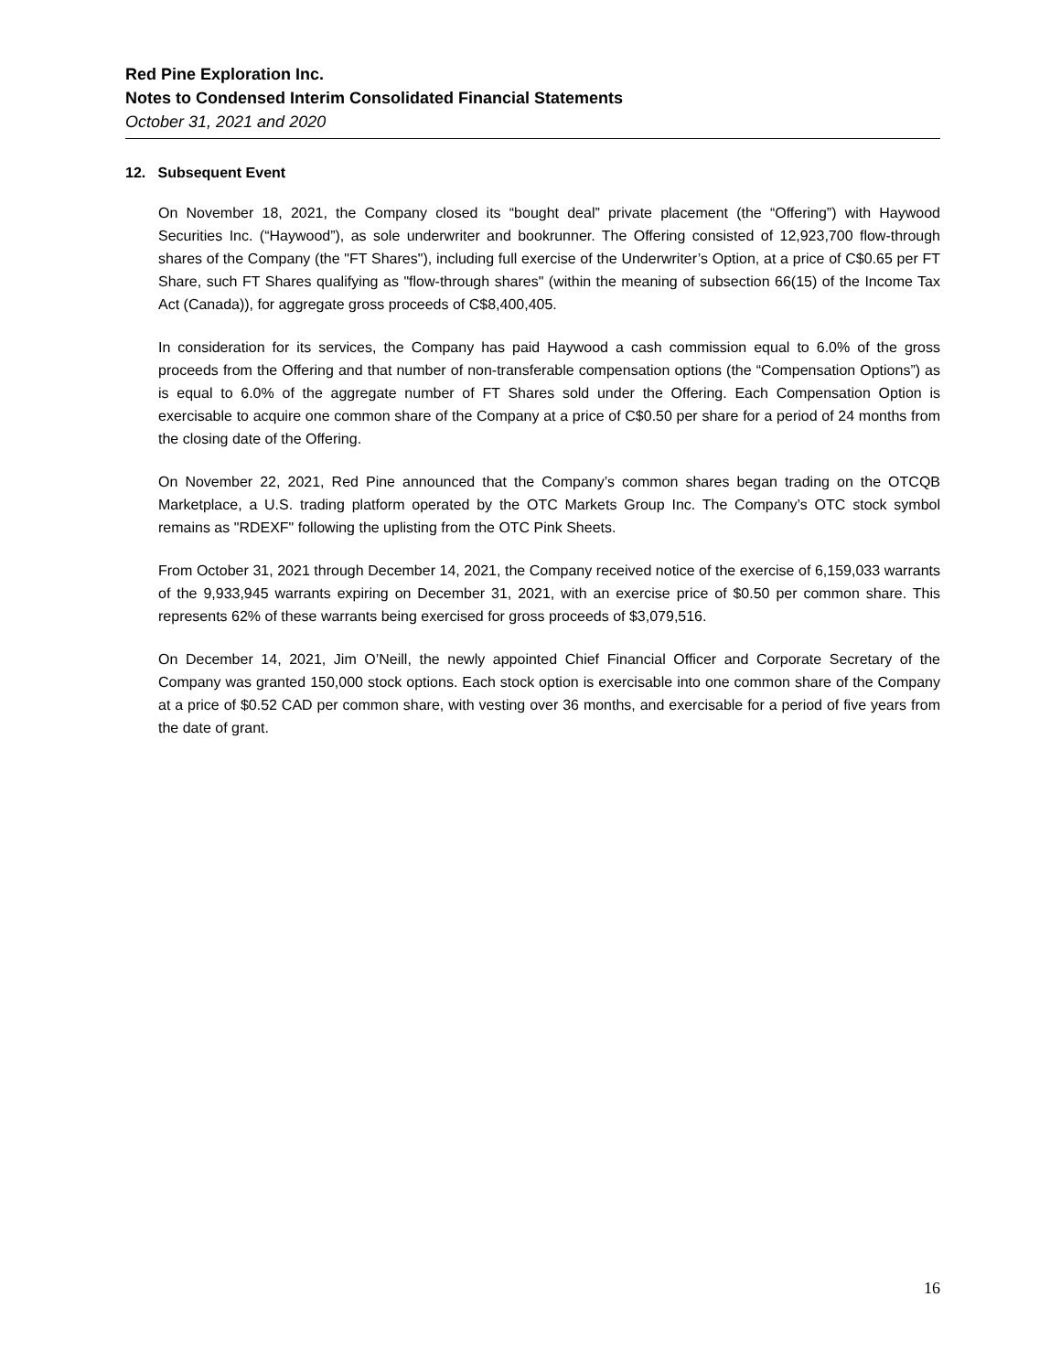Red Pine Exploration Inc.
Notes to Condensed Interim Consolidated Financial Statements
October 31, 2021 and 2020
12. Subsequent Event
On November 18, 2021, the Company closed its “bought deal” private placement (the “Offering”) with Haywood Securities Inc. (“Haywood”), as sole underwriter and bookrunner. The Offering consisted of 12,923,700 flow-through shares of the Company (the "FT Shares"), including full exercise of the Underwriter’s Option, at a price of C$0.65 per FT Share, such FT Shares qualifying as "flow-through shares" (within the meaning of subsection 66(15) of the Income Tax Act (Canada)), for aggregate gross proceeds of C$8,400,405.
In consideration for its services, the Company has paid Haywood a cash commission equal to 6.0% of the gross proceeds from the Offering and that number of non-transferable compensation options (the “Compensation Options”) as is equal to 6.0% of the aggregate number of FT Shares sold under the Offering. Each Compensation Option is exercisable to acquire one common share of the Company at a price of C$0.50 per share for a period of 24 months from the closing date of the Offering.
On November 22, 2021, Red Pine announced that the Company’s common shares began trading on the OTCQB Marketplace, a U.S. trading platform operated by the OTC Markets Group Inc. The Company’s OTC stock symbol remains as "RDEXF" following the uplisting from the OTC Pink Sheets.
From October 31, 2021 through December 14, 2021, the Company received notice of the exercise of 6,159,033 warrants of the 9,933,945 warrants expiring on December 31, 2021, with an exercise price of $0.50 per common share. This represents 62% of these warrants being exercised for gross proceeds of $3,079,516.
On December 14, 2021, Jim O’Neill, the newly appointed Chief Financial Officer and Corporate Secretary of the Company was granted 150,000 stock options. Each stock option is exercisable into one common share of the Company at a price of $0.52 CAD per common share, with vesting over 36 months, and exercisable for a period of five years from the date of grant.
16